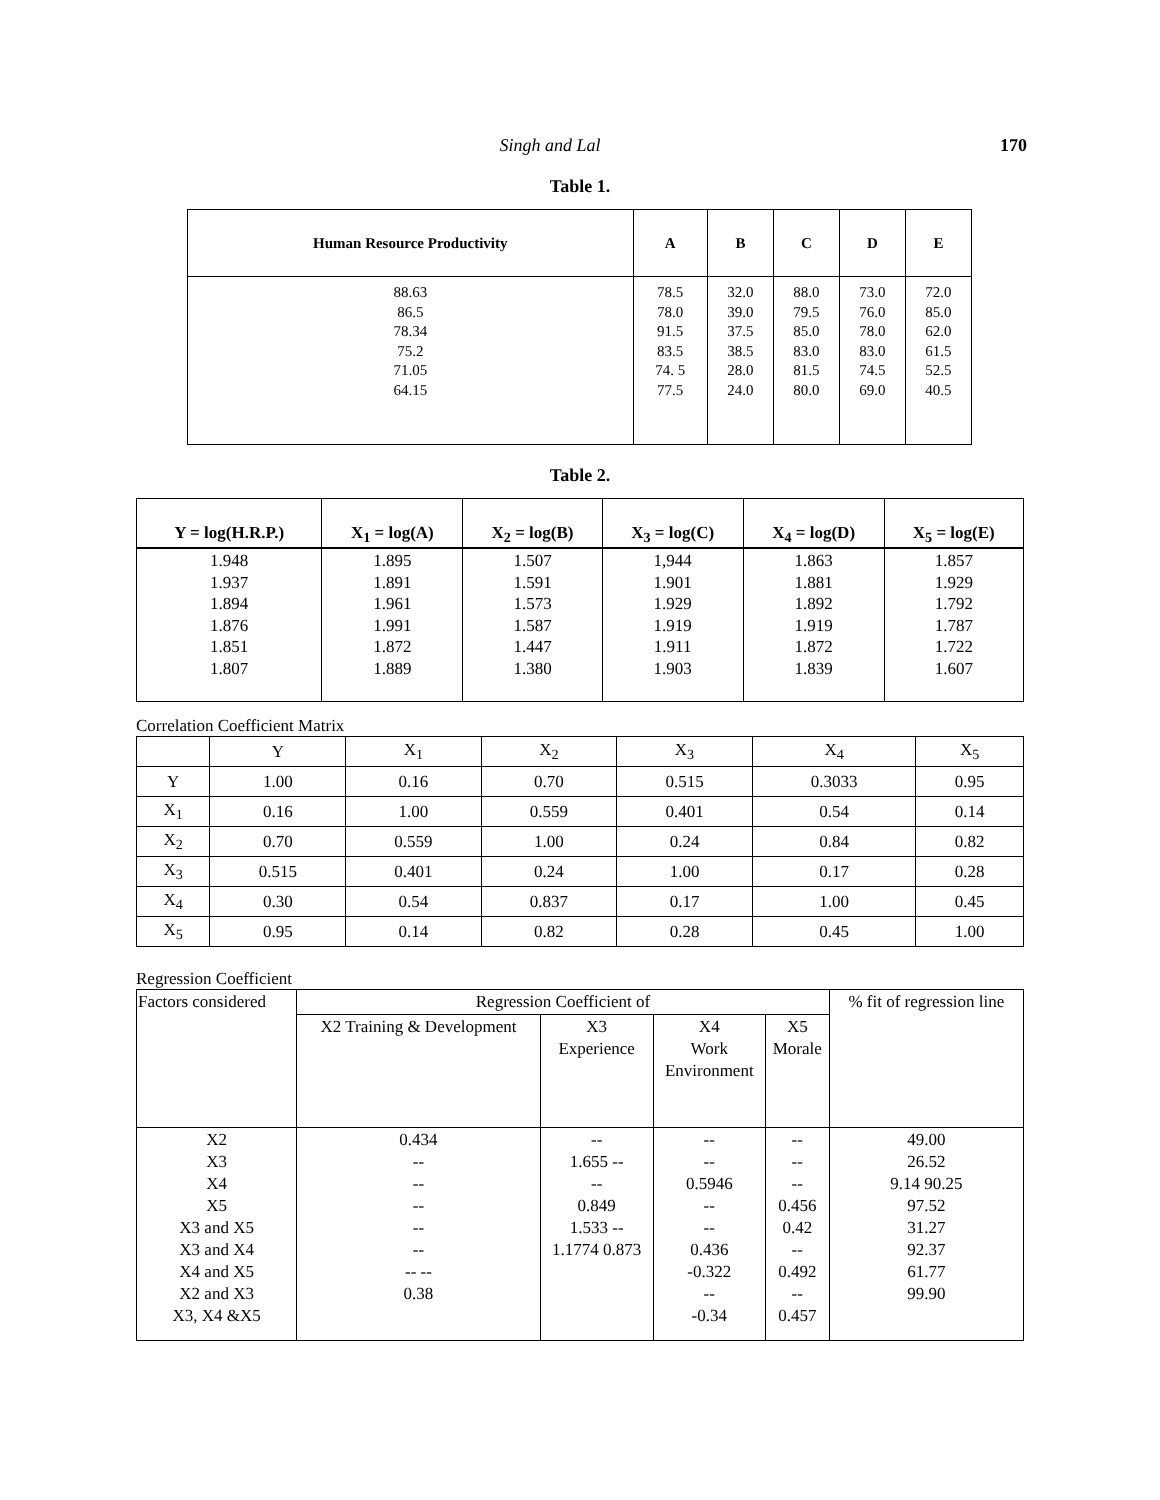Singh and Lal 170
Table 1.
| Human Resource Productivity | A | B | C | D | E |
| --- | --- | --- | --- | --- | --- |
| 88.63 86.5 78.34 75.2 71.05 64.15 | 78.5 78.0 91.5 83.5 74. 5 77.5 | 32.0 39.0 37.5 38.5 28.0 24.0 | 88.0 79.5 85.0 83.0 81.5 80.0 | 73.0 76.0 78.0 83.0 74.5 69.0 | 72.0 85.0 62.0 61.5 52.5 40.5 |
Table 2.
| Y = log(H.R.P.) | X<sub>1</sub> = log(A) | X<sub>2</sub> = log(B) | X<sub>3</sub> = log(C) | X<sub>4</sub> = log(D) | X<sub>5</sub> = log(E) |
| --- | --- | --- | --- | --- | --- |
| 1.948 1.937 1.894 1.876 1.851 1.807 | 1.895 1.891 1.961 1.991 1.872 1.889 | 1.507 1.591 1.573 1.587 1.447 1.380 | 1,944 1.901 1.929 1.919 1.911 1.903 | 1.863 1.881 1.892 1.919 1.872 1.839 | 1.857 1.929 1.792 1.787 1.722 1.607 |
Correlation Coefficient Matrix
| | Y | X<sub>1</sub> | X<sub>2</sub> | X<sub>3</sub> | X<sub>4</sub> | X<sub>5</sub> |
| Y | 1.00 | 0.16 | 0.70 | 0.515 | 0.3033 | 0.95 |
| X<sub>1</sub> | 0.16 | 1.00 | 0.559 | 0.401 | 0.54 | 0.14 |
| X<sub>2</sub> | 0.70 | 0.559 | 1.00 | 0.24 | 0.84 | 0.82 |
| X<sub>3</sub> | 0.515 | 0.401 | 0.24 | 1.00 | 0.17 | 0.28 |
| X<sub>4</sub> | 0.30 | 0.54 | 0.837 | 0.17 | 1.00 | 0.45 |
| X<sub>5</sub> | 0.95 | 0.14 | 0.82 | 0.28 | 0.45 | 1.00 |
Regression Coefficient
| Factors considered | Regression Coefficient of | | | | % fit of regression line |
| | X2 Training & Development | X3 Experience | X4 Work Environment | X5 Morale | |
| X2 X3 X4 X5 X3 and X5 X3 and X4 X4 and X5 X2 and X3 X3, X4 &X5 | 0.434 -- -- -- -- -- -- -- 0.38 | -- 1.655 -- -- 0.849 1.533 -- 1.1774 0.873 | -- -- 0.5946 -- -- 0.436 -0.322 -- -0.34 | -- -- -- 0.456 0.42 -- 0.492 -- 0.457 | 49.00 26.52 9.14 90.25 97.52 31.27 92.37 61.77 99.90 |